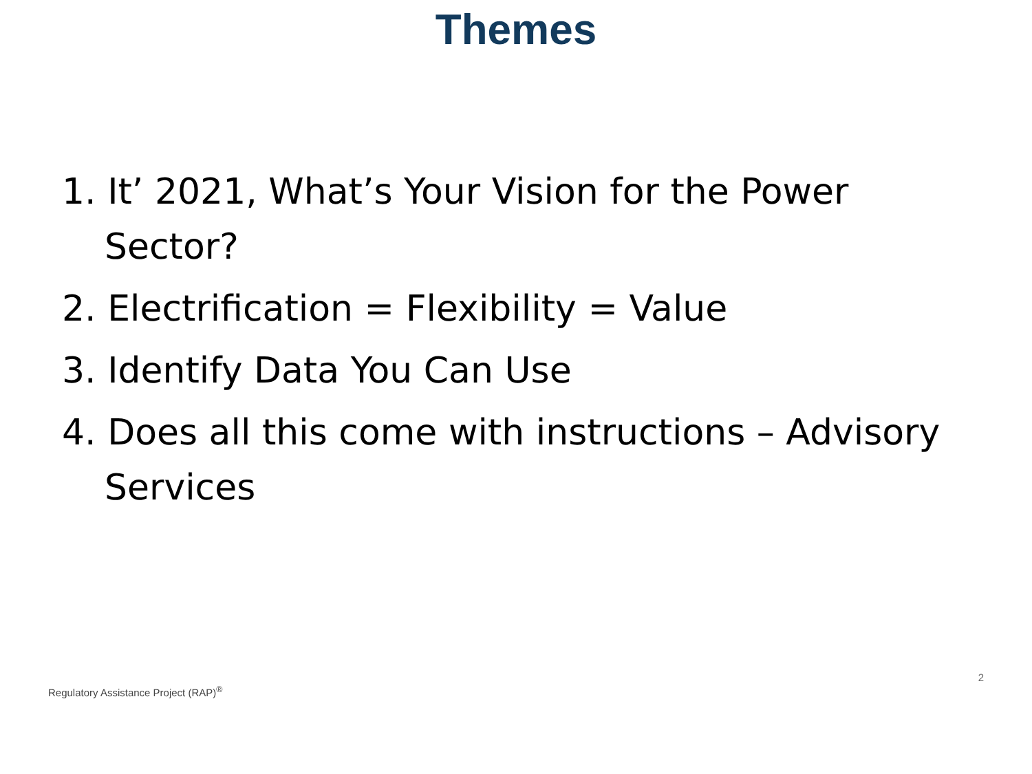Themes
1. It’ 2021, What’s Your Vision for the Power Sector?
2. Electrification = Flexibility = Value
3. Identify Data You Can Use
4. Does all this come with instructions – Advisory Services
2
Regulatory Assistance Project (RAP)<sup>®</sup>